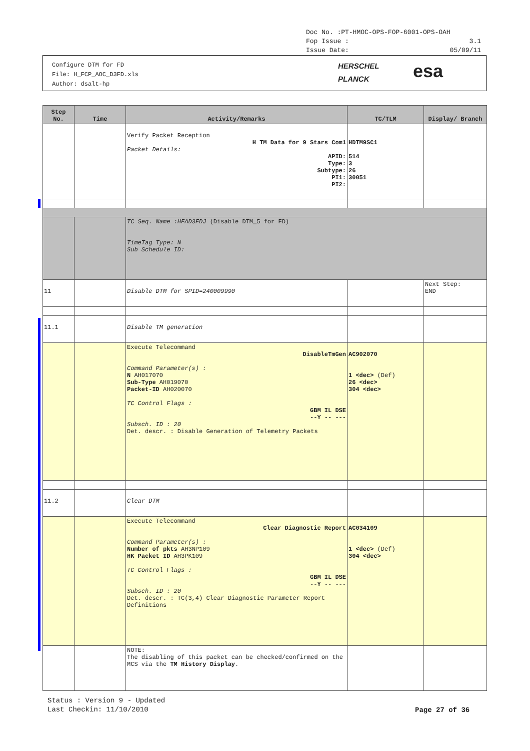Doc No. :PT-HMOC-OPS-FOP-6001-OPS-OAH
Fop Issue : 3.1
Issue Date: 05/09/11
Configure DTM for FD
File: H_FCP_AOC_D3FD.xls
Author: dsalt-hp
HERSCHEL
PLANCK
esa
| Step No. | Time | Activity/Remarks | TC/TLM | Display/ Branch |
| --- | --- | --- | --- | --- |
| | | Verify Packet Reception H TM Data for 9 Stars Com1 Packet Details: APID: Type: Subtype: PI1: PI2: | HDTM9SC1 514 3 26 30051 | |
| | | TC Seq. Name :HFAD3FDJ (Disable DTM_5 for FD) TimeTag Type: N Sub Schedule ID: | | |
| 11 | | Disable DTM for SPID=240009990 | | Next Step: END |
| 11.1 | | Disable TM generation | | |
| | | Execute Telecommand DisableTmGen Command Parameter(s) : N AH017070 Sub-Type AH019070 Packet-ID AH020070 TC Control Flags : GBM IL DSE --Y -- --- Subsch. ID : 20 Det. descr. : Disable Generation of Telemetry Packets | AC902070 1 <dec> (Def) 26 <dec> 304 <dec> | |
| 11.2 | | Clear DTM | | |
| | | Execute Telecommand Clear Diagnostic Report Command Parameter(s) : Number of pkts AH3NP109 HK Packet ID AH3PK109 TC Control Flags : GBM IL DSE --Y -- --- Subsch. ID : 20 Det. descr. : TC(3,4) Clear Diagnostic Parameter Report Definitions | AC034109 1 <dec> (Def) 304 <dec> | |
| | | NOTE: The disabling of this packet can be checked/confirmed on the MCS via the TM History Display . | | |
Status : Version 9 - Updated
Last Checkin: 11/10/2010
Page 27 of 36